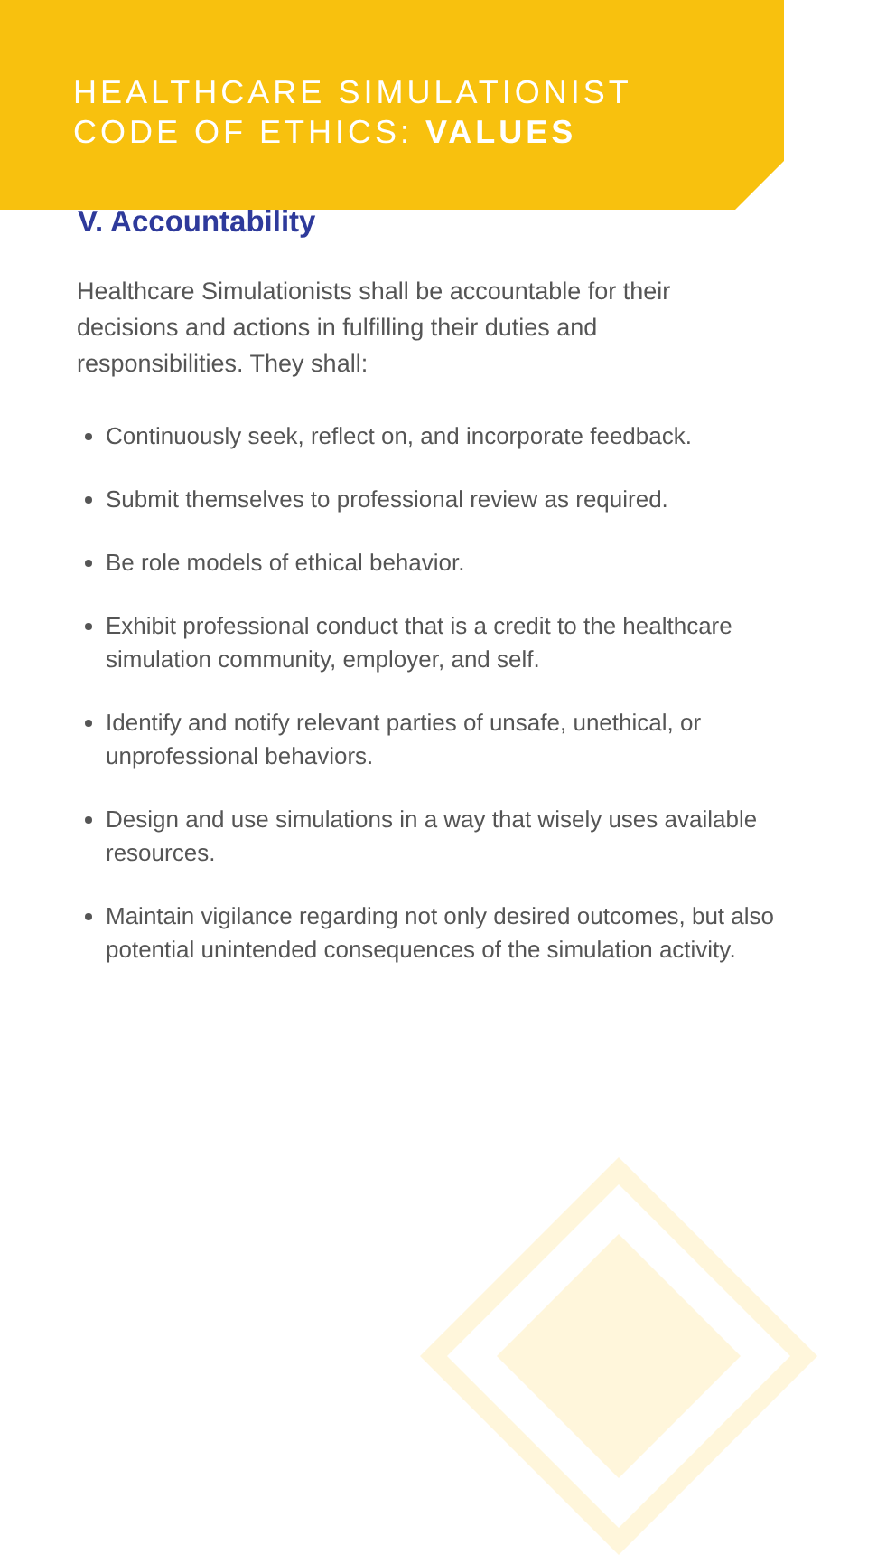HEALTHCARE SIMULATIONIST
CODE OF ETHICS: VALUES
V. Accountability
Healthcare Simulationists shall be accountable for their decisions and actions in fulfilling their duties and responsibilities. They shall:
Continuously seek, reflect on, and incorporate feedback.
Submit themselves to professional review as required.
Be role models of ethical behavior.
Exhibit professional conduct that is a credit to the healthcare simulation community, employer, and self.
Identify and notify relevant parties of unsafe, unethical, or unprofessional behaviors.
Design and use simulations in a way that wisely uses available resources.
Maintain vigilance regarding not only desired outcomes, but also potential unintended consequences of the simulation activity.